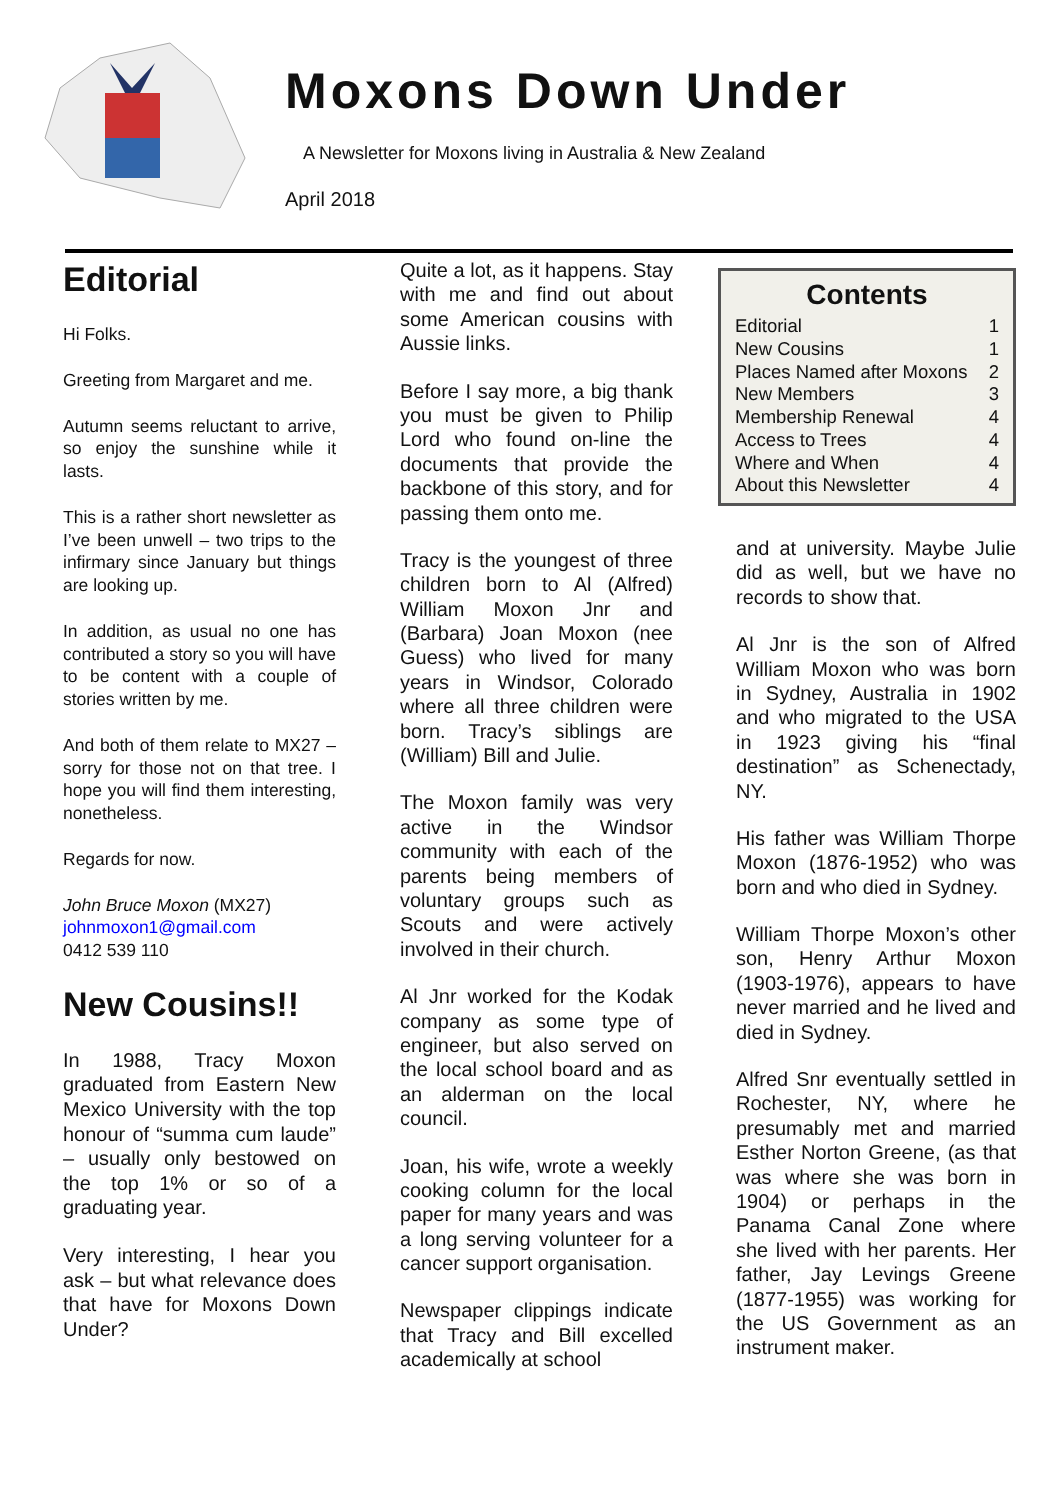Moxons Down Under
A Newsletter for Moxons living in Australia & New Zealand
April 2018
Editorial
Hi Folks.
Greeting from Margaret and me.
Autumn seems reluctant to arrive, so enjoy the sunshine while it lasts.
This is a rather short newsletter as I’ve been unwell – two trips to the infirmary since January but things are looking up.
In addition, as usual no one has contributed a story so you will have to be content with a couple of stories written by me.
And both of them relate to MX27 – sorry for those not on that tree. I hope you will find them interesting, nonetheless.
Regards for now.
John Bruce Moxon (MX27)
johnmoxon1@gmail.com
0412 539 110
New Cousins!!
In 1988, Tracy Moxon graduated from Eastern New Mexico University with the top honour of “summa cum laude” – usually only bestowed on the top 1% or so of a graduating year.
Very interesting, I hear you ask – but what relevance does that have for Moxons Down Under?
Quite a lot, as it happens. Stay with me and find out about some American cousins with Aussie links.
Before I say more, a big thank you must be given to Philip Lord who found on-line the documents that provide the backbone of this story, and for passing them onto me.
Tracy is the youngest of three children born to Al (Alfred) William Moxon Jnr and (Barbara) Joan Moxon (nee Guess) who lived for many years in Windsor, Colorado where all three children were born. Tracy’s siblings are (William) Bill and Julie.
The Moxon family was very active in the Windsor community with each of the parents being members of voluntary groups such as Scouts and were actively involved in their church.
Al Jnr worked for the Kodak company as some type of engineer, but also served on the local school board and as an alderman on the local council.
Joan, his wife, wrote a weekly cooking column for the local paper for many years and was a long serving volunteer for a cancer support organisation.
Newspaper clippings indicate that Tracy and Bill excelled academically at school
Contents
Editorial 1
New Cousins 1
Places Named after Moxons 2
New Members 3
Membership Renewal 4
Access to Trees 4
Where and When 4
About this Newsletter 4
and at university. Maybe Julie did as well, but we have no records to show that.
Al Jnr is the son of Alfred William Moxon who was born in Sydney, Australia in 1902 and who migrated to the USA in 1923 giving his “final destination” as Schenectady, NY.
His father was William Thorpe Moxon (1876-1952) who was born and who died in Sydney.
William Thorpe Moxon’s other son, Henry Arthur Moxon (1903-1976), appears to have never married and he lived and died in Sydney.
Alfred Snr eventually settled in Rochester, NY, where he presumably met and married Esther Norton Greene, (as that was where she was born in 1904) or perhaps in the Panama Canal Zone where she lived with her parents. Her father, Jay Levings Greene (1877-1955) was working for the US Government as an instrument maker.